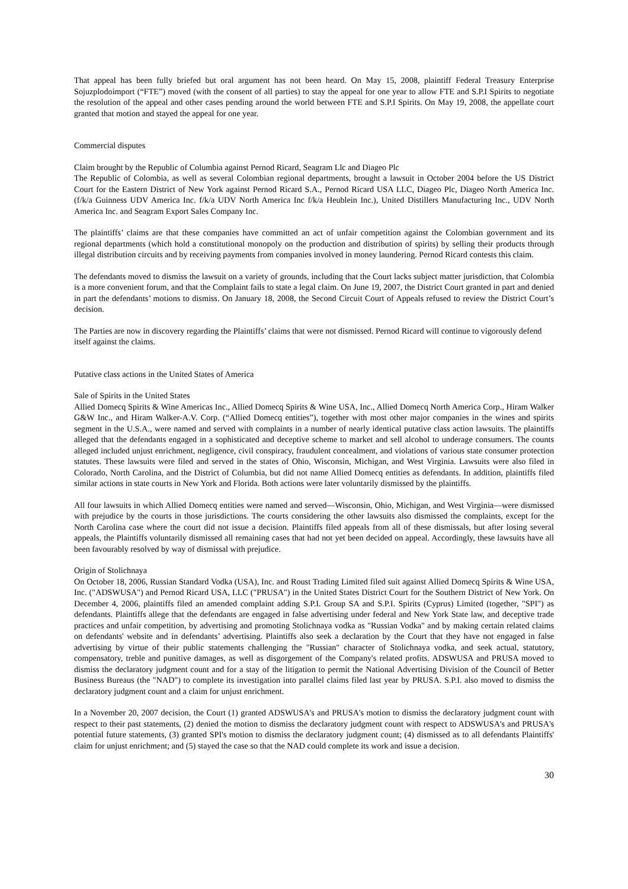That appeal has been fully briefed but oral argument has not been heard. On May 15, 2008, plaintiff Federal Treasury Enterprise Sojuzplodoimport (“FTE”) moved (with the consent of all parties) to stay the appeal for one year to allow FTE and S.P.I Spirits to negotiate the resolution of the appeal and other cases pending around the world between FTE and S.P.I Spirits. On May 19, 2008, the appellate court granted that motion and stayed the appeal for one year.
Commercial disputes
Claim brought by the Republic of Columbia against Pernod Ricard, Seagram Llc and Diageo Plc
The Republic of Colombia, as well as several Colombian regional departments, brought a lawsuit in October 2004 before the US District Court for the Eastern District of New York against Pernod Ricard S.A., Pernod Ricard USA LLC, Diageo Plc, Diageo North America Inc. (f/k/a Guinness UDV America Inc. f/k/a UDV North America Inc f/k/a Heublein Inc.), United Distillers Manufacturing Inc., UDV North America Inc. and Seagram Export Sales Company Inc.
The plaintiffs’ claims are that these companies have committed an act of unfair competition against the Colombian government and its regional departments (which hold a constitutional monopoly on the production and distribution of spirits) by selling their products through illegal distribution circuits and by receiving payments from companies involved in money laundering. Pernod Ricard contests this claim.
The defendants moved to dismiss the lawsuit on a variety of grounds, including that the Court lacks subject matter jurisdiction, that Colombia is a more convenient forum, and that the Complaint fails to state a legal claim. On June 19, 2007, the District Court granted in part and denied in part the defendants’ motions to dismiss. On January 18, 2008, the Second Circuit Court of Appeals refused to review the District Court’s decision.
The Parties are now in discovery regarding the Plaintiffs’ claims that were not dismissed. Pernod Ricard will continue to vigorously defend itself against the claims.
Putative class actions in the United States of America
Sale of Spirits in the United States
Allied Domecq Spirits & Wine Americas Inc., Allied Domecq Spirits & Wine USA, Inc., Allied Domecq North America Corp., Hiram Walker G&W Inc., and Hiram Walker-A.V. Corp. (“Allied Domecq entities”), together with most other major companies in the wines and spirits segment in the U.S.A., were named and served with complaints in a number of nearly identical putative class action lawsuits. The plaintiffs alleged that the defendants engaged in a sophisticated and deceptive scheme to market and sell alcohol to underage consumers. The counts alleged included unjust enrichment, negligence, civil conspiracy, fraudulent concealment, and violations of various state consumer protection statutes. These lawsuits were filed and served in the states of Ohio, Wisconsin, Michigan, and West Virginia. Lawsuits were also filed in Colorado, North Carolina, and the District of Columbia, but did not name Allied Domecq entities as defendants. In addition, plaintiffs filed similar actions in state courts in New York and Florida. Both actions were later voluntarily dismissed by the plaintiffs.
All four lawsuits in which Allied Domecq entities were named and served—Wisconsin, Ohio, Michigan, and West Virginia—were dismissed with prejudice by the courts in those jurisdictions. The courts considering the other lawsuits also dismissed the complaints, except for the North Carolina case where the court did not issue a decision. Plaintiffs filed appeals from all of these dismissals, but after losing several appeals, the Plaintiffs voluntarily dismissed all remaining cases that had not yet been decided on appeal. Accordingly, these lawsuits have all been favourably resolved by way of dismissal with prejudice.
Origin of Stolichnaya
On October 18, 2006, Russian Standard Vodka (USA), Inc. and Roust Trading Limited filed suit against Allied Domecq Spirits & Wine USA, Inc. ("ADSWUSA") and Pernod Ricard USA, LLC ("PRUSA") in the United States District Court for the Southern District of New York. On December 4, 2006, plaintiffs filed an amended complaint adding S.P.I. Group SA and S.P.I. Spirits (Cyprus) Limited (together, "SPI") as defendants. Plaintiffs allege that the defendants are engaged in false advertising under federal and New York State law, and deceptive trade practices and unfair competition, by advertising and promoting Stolichnaya vodka as "Russian Vodka" and by making certain related claims on defendants' website and in defendants’ advertising. Plaintiffs also seek a declaration by the Court that they have not engaged in false advertising by virtue of their public statements challenging the "Russian" character of Stolichnaya vodka, and seek actual, statutory, compensatory, treble and punitive damages, as well as disgorgement of the Company's related profits. ADSWUSA and PRUSA moved to dismiss the declaratory judgment count and for a stay of the litigation to permit the National Advertising Division of the Council of Better Business Bureaus (the "NAD") to complete its investigation into parallel claims filed last year by PRUSA. S.P.I. also moved to dismiss the declaratory judgment count and a claim for unjust enrichment.
In a November 20, 2007 decision, the Court (1) granted ADSWUSA's and PRUSA's motion to dismiss the declaratory judgment count with respect to their past statements, (2) denied the motion to dismiss the declaratory judgment count with respect to ADSWUSA's and PRUSA's potential future statements, (3) granted SPI's motion to dismiss the declaratory judgment count; (4) dismissed as to all defendants Plaintiffs' claim for unjust enrichment; and (5) stayed the case so that the NAD could complete its work and issue a decision.
30